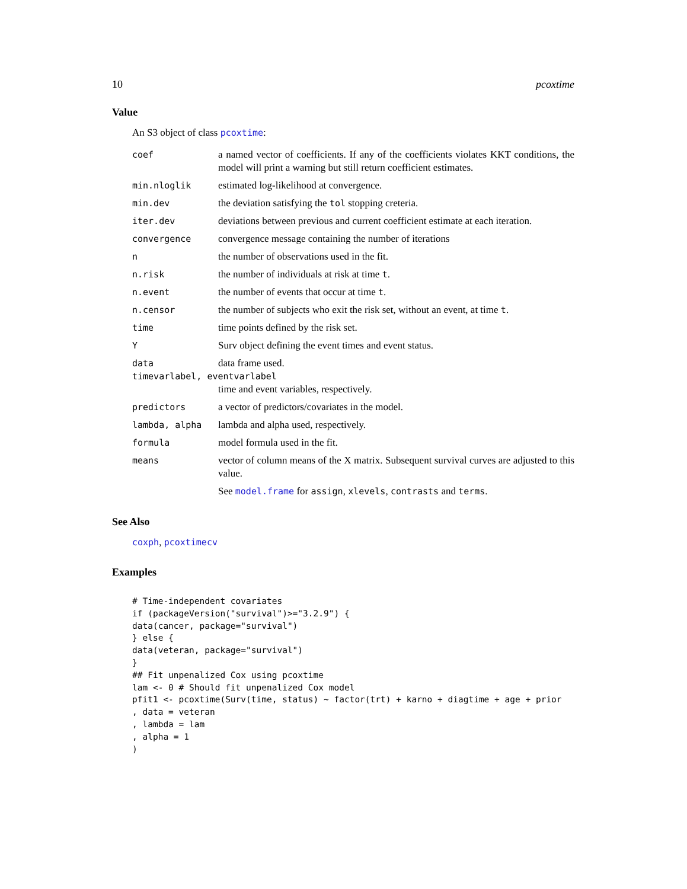10 pcoxtime
Value
An S3 object of class pcoxtime:
coef a named vector of coefficients. If any of the coefficients violates KKT conditions, the model will print a warning but still return coefficient estimates.
min.nloglik estimated log-likelihood at convergence.
min.dev the deviation satisfying the tol stopping creteria.
iter.dev deviations between previous and current coefficient estimate at each iteration.
convergence convergence message containing the number of iterations
n the number of observations used in the fit.
n.risk the number of individuals at risk at time t.
n.event the number of events that occur at time t.
n.censor the number of subjects who exit the risk set, without an event, at time t.
time time points defined by the risk set.
Y Surv object defining the event times and event status.
data data frame used.
timevarlabel, eventvarlabel
time and event variables, respectively.
predictors a vector of predictors/covariates in the model.
lambda, alpha lambda and alpha used, respectively.
formula model formula used in the fit.
means vector of column means of the X matrix. Subsequent survival curves are adjusted to this value.
See model.frame for assign, xlevels, contrasts and terms.
See Also
coxph, pcoxtimecv
Examples
# Time-independent covariates
if (packageVersion("survival")>="3.2.9") {
data(cancer, package="survival")
} else {
data(veteran, package="survival")
}
## Fit unpenalized Cox using pcoxtime
lam <- 0 # Should fit unpenalized Cox model
pfit1 <- pcoxtime(Surv(time, status) ~ factor(trt) + karno + diagtime + age + prior
, data = veteran
, lambda = lam
, alpha = 1
)